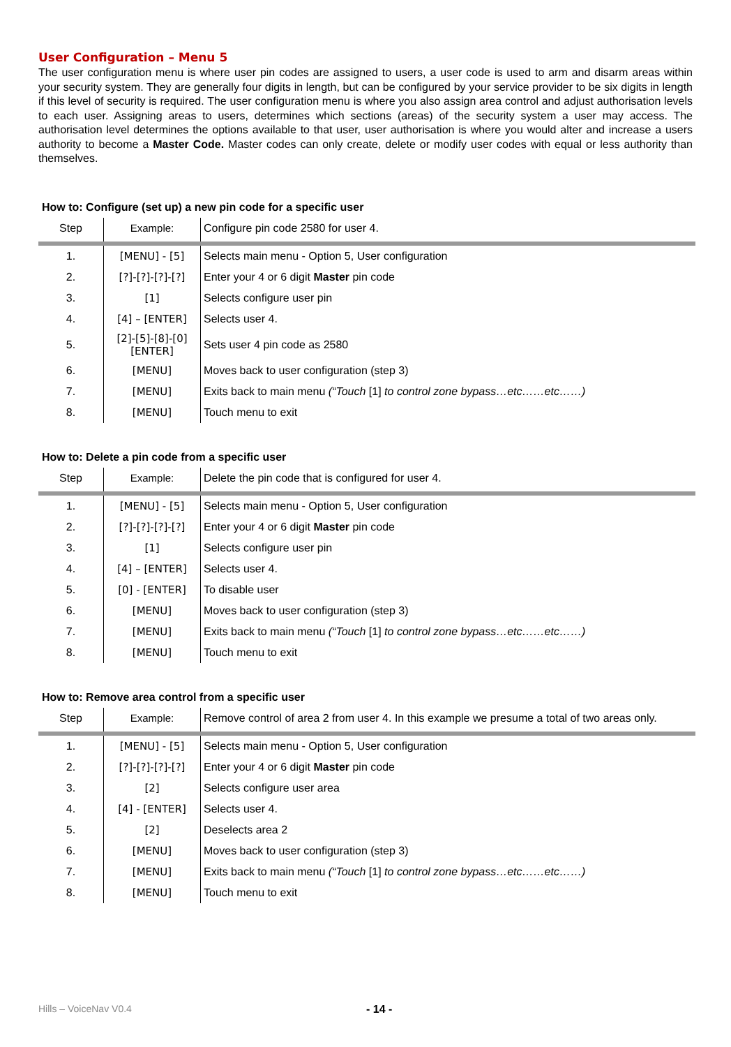User Configuration – Menu 5
The user configuration menu is where user pin codes are assigned to users, a user code is used to arm and disarm areas within your security system. They are generally four digits in length, but can be configured by your service provider to be six digits in length if this level of security is required. The user configuration menu is where you also assign area control and adjust authorisation levels to each user. Assigning areas to users, determines which sections (areas) of the security system a user may access. The authorisation level determines the options available to that user, user authorisation is where you would alter and increase a users authority to become a Master Code. Master codes can only create, delete or modify user codes with equal or less authority than themselves.
How to: Configure (set up) a new pin code for a specific user
| Step | Example: | Configure pin code 2580 for user 4. |
| --- | --- | --- |
| 1. | [MENU] - [5] | Selects main menu - Option 5, User configuration |
| 2. | [?]-[?]-[?]-[?] | Enter your 4 or 6 digit Master pin code |
| 3. | [1] | Selects configure user pin |
| 4. | [4] – [ENTER] | Selects user 4. |
| 5. | [2]-[5]-[8]-[0] [ENTER] | Sets user 4 pin code as 2580 |
| 6. | [MENU] | Moves back to user configuration (step 3) |
| 7. | [MENU] | Exits back to main menu (“Touch [1] to control zone bypass…etc……etc……) |
| 8. | [MENU] | Touch menu to exit |
How to: Delete a pin code from a specific user
| Step | Example: | Delete the pin code that is configured for user 4. |
| --- | --- | --- |
| 1. | [MENU] - [5] | Selects main menu - Option 5, User configuration |
| 2. | [?]-[?]-[?]-[?] | Enter your 4 or 6 digit Master pin code |
| 3. | [1] | Selects configure user pin |
| 4. | [4] – [ENTER] | Selects user 4. |
| 5. | [0] - [ENTER] | To disable user |
| 6. | [MENU] | Moves back to user configuration (step 3) |
| 7. | [MENU] | Exits back to main menu (“Touch [1] to control zone bypass…etc……etc……) |
| 8. | [MENU] | Touch menu to exit |
How to: Remove area control from a specific user
| Step | Example: | Remove control of area 2 from user 4. In this example we presume a total of two areas only. |
| --- | --- | --- |
| 1. | [MENU] - [5] | Selects main menu - Option 5, User configuration |
| 2. | [?]-[?]-[?]-[?] | Enter your 4 or 6 digit Master pin code |
| 3. | [2] | Selects configure user area |
| 4. | [4] - [ENTER] | Selects user 4. |
| 5. | [2] | Deselects area 2 |
| 6. | [MENU] | Moves back to user configuration (step 3) |
| 7. | [MENU] | Exits back to main menu (“Touch [1] to control zone bypass…etc……etc……) |
| 8. | [MENU] | Touch menu to exit |
Hills – VoiceNav V0.4 - 14 -